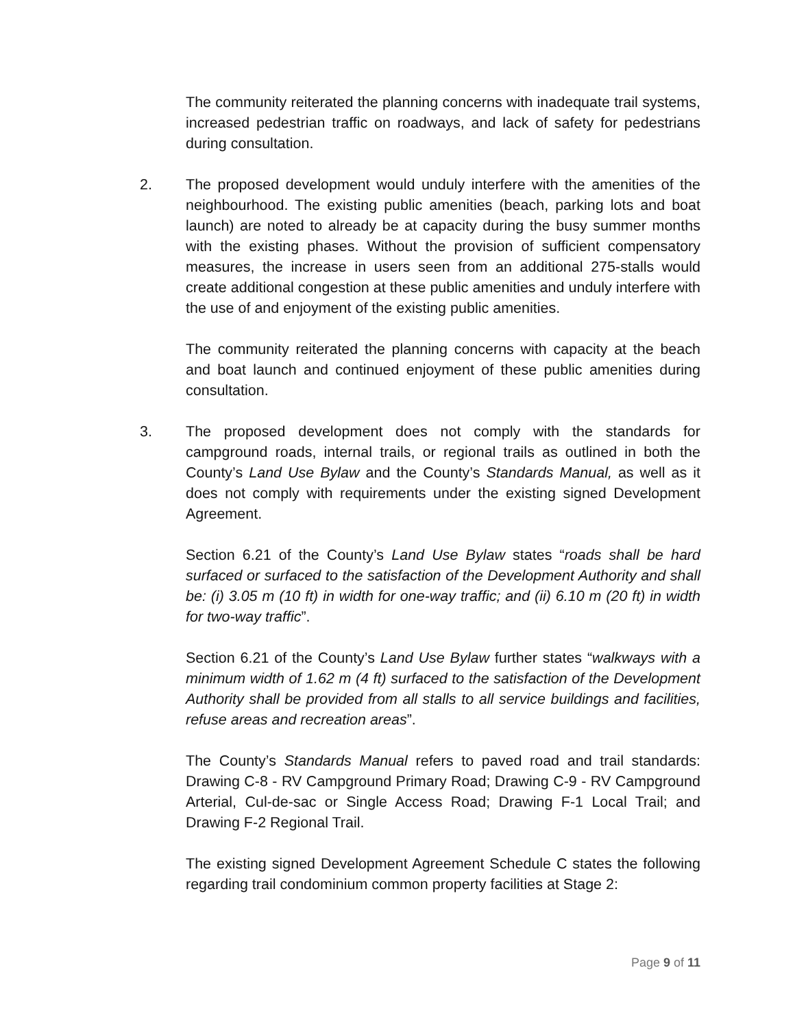The community reiterated the planning concerns with inadequate trail systems, increased pedestrian traffic on roadways, and lack of safety for pedestrians during consultation.
2. The proposed development would unduly interfere with the amenities of the neighbourhood. The existing public amenities (beach, parking lots and boat launch) are noted to already be at capacity during the busy summer months with the existing phases. Without the provision of sufficient compensatory measures, the increase in users seen from an additional 275-stalls would create additional congestion at these public amenities and unduly interfere with the use of and enjoyment of the existing public amenities.
The community reiterated the planning concerns with capacity at the beach and boat launch and continued enjoyment of these public amenities during consultation.
3. The proposed development does not comply with the standards for campground roads, internal trails, or regional trails as outlined in both the County’s Land Use Bylaw and the County’s Standards Manual, as well as it does not comply with requirements under the existing signed Development Agreement.
Section 6.21 of the County’s Land Use Bylaw states “roads shall be hard surfaced or surfaced to the satisfaction of the Development Authority and shall be: (i) 3.05 m (10 ft) in width for one-way traffic; and (ii) 6.10 m (20 ft) in width for two-way traffic”.
Section 6.21 of the County’s Land Use Bylaw further states “walkways with a minimum width of 1.62 m (4 ft) surfaced to the satisfaction of the Development Authority shall be provided from all stalls to all service buildings and facilities, refuse areas and recreation areas”.
The County’s Standards Manual refers to paved road and trail standards: Drawing C-8 - RV Campground Primary Road; Drawing C-9 - RV Campground Arterial, Cul-de-sac or Single Access Road; Drawing F-1 Local Trail; and Drawing F-2 Regional Trail.
The existing signed Development Agreement Schedule C states the following regarding trail condominium common property facilities at Stage 2:
Page 9 of 11